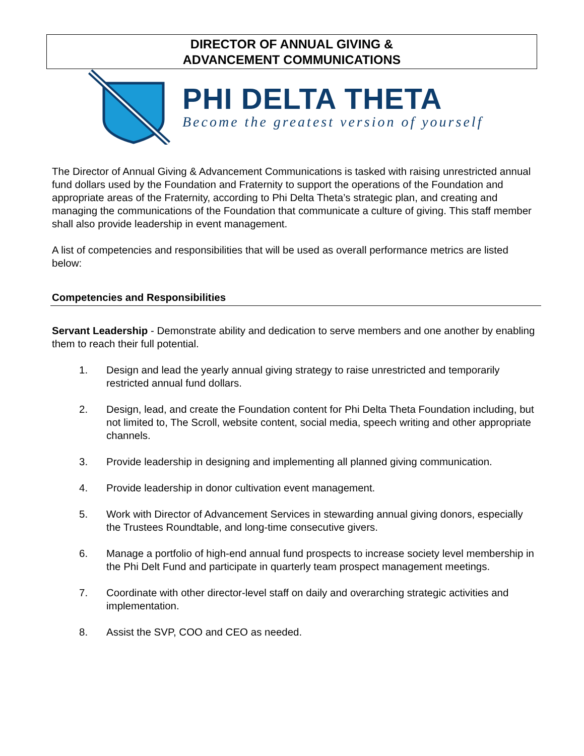DIRECTOR OF ANNUAL GIVING &
ADVANCEMENT COMMUNICATIONS
PHI DELTA THETA
Become the greatest version of yourself
The Director of Annual Giving & Advancement Communications is tasked with raising unrestricted annual fund dollars used by the Foundation and Fraternity to support the operations of the Foundation and appropriate areas of the Fraternity, according to Phi Delta Theta’s strategic plan, and creating and managing the communications of the Foundation that communicate a culture of giving. This staff member shall also provide leadership in event management.
A list of competencies and responsibilities that will be used as overall performance metrics are listed below:
Competencies and Responsibilities
Servant Leadership - Demonstrate ability and dedication to serve members and one another by enabling them to reach their full potential.
1. Design and lead the yearly annual giving strategy to raise unrestricted and temporarily restricted annual fund dollars.
2. Design, lead, and create the Foundation content for Phi Delta Theta Foundation including, but not limited to, The Scroll, website content, social media, speech writing and other appropriate channels.
3. Provide leadership in designing and implementing all planned giving communication.
4. Provide leadership in donor cultivation event management.
5. Work with Director of Advancement Services in stewarding annual giving donors, especially the Trustees Roundtable, and long-time consecutive givers.
6. Manage a portfolio of high-end annual fund prospects to increase society level membership in the Phi Delt Fund and participate in quarterly team prospect management meetings.
7. Coordinate with other director-level staff on daily and overarching strategic activities and implementation.
8. Assist the SVP, COO and CEO as needed.